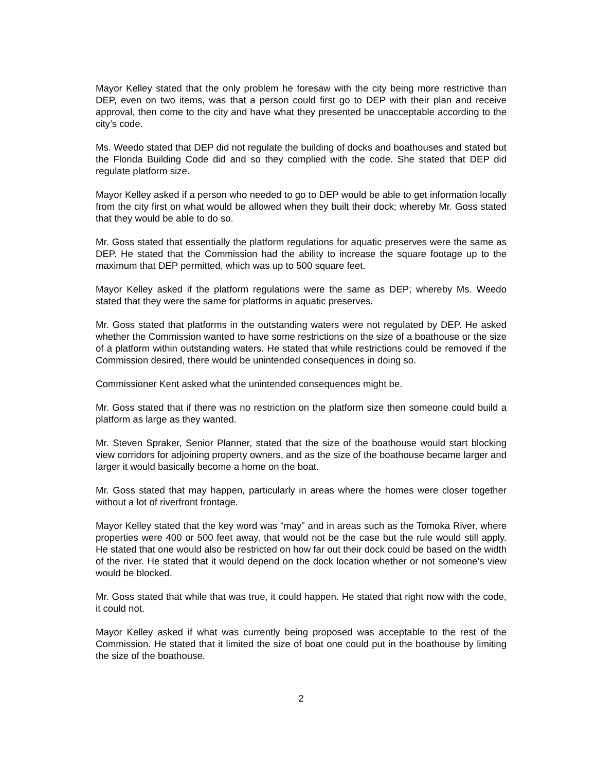Mayor Kelley stated that the only problem he foresaw with the city being more restrictive than DEP, even on two items, was that a person could first go to DEP with their plan and receive approval, then come to the city and have what they presented be unacceptable according to the city’s code.
Ms. Weedo stated that DEP did not regulate the building of docks and boathouses and stated but the Florida Building Code did and so they complied with the code. She stated that DEP did regulate platform size.
Mayor Kelley asked if a person who needed to go to DEP would be able to get information locally from the city first on what would be allowed when they built their dock; whereby Mr. Goss stated that they would be able to do so.
Mr. Goss stated that essentially the platform regulations for aquatic preserves were the same as DEP. He stated that the Commission had the ability to increase the square footage up to the maximum that DEP permitted, which was up to 500 square feet.
Mayor Kelley asked if the platform regulations were the same as DEP; whereby Ms. Weedo stated that they were the same for platforms in aquatic preserves.
Mr. Goss stated that platforms in the outstanding waters were not regulated by DEP. He asked whether the Commission wanted to have some restrictions on the size of a boathouse or the size of a platform within outstanding waters. He stated that while restrictions could be removed if the Commission desired, there would be unintended consequences in doing so.
Commissioner Kent asked what the unintended consequences might be.
Mr. Goss stated that if there was no restriction on the platform size then someone could build a platform as large as they wanted.
Mr. Steven Spraker, Senior Planner, stated that the size of the boathouse would start blocking view corridors for adjoining property owners, and as the size of the boathouse became larger and larger it would basically become a home on the boat.
Mr. Goss stated that may happen, particularly in areas where the homes were closer together without a lot of riverfront frontage.
Mayor Kelley stated that the key word was “may” and in areas such as the Tomoka River, where properties were 400 or 500 feet away, that would not be the case but the rule would still apply. He stated that one would also be restricted on how far out their dock could be based on the width of the river. He stated that it would depend on the dock location whether or not someone’s view would be blocked.
Mr. Goss stated that while that was true, it could happen. He stated that right now with the code, it could not.
Mayor Kelley asked if what was currently being proposed was acceptable to the rest of the Commission. He stated that it limited the size of boat one could put in the boathouse by limiting the size of the boathouse.
2